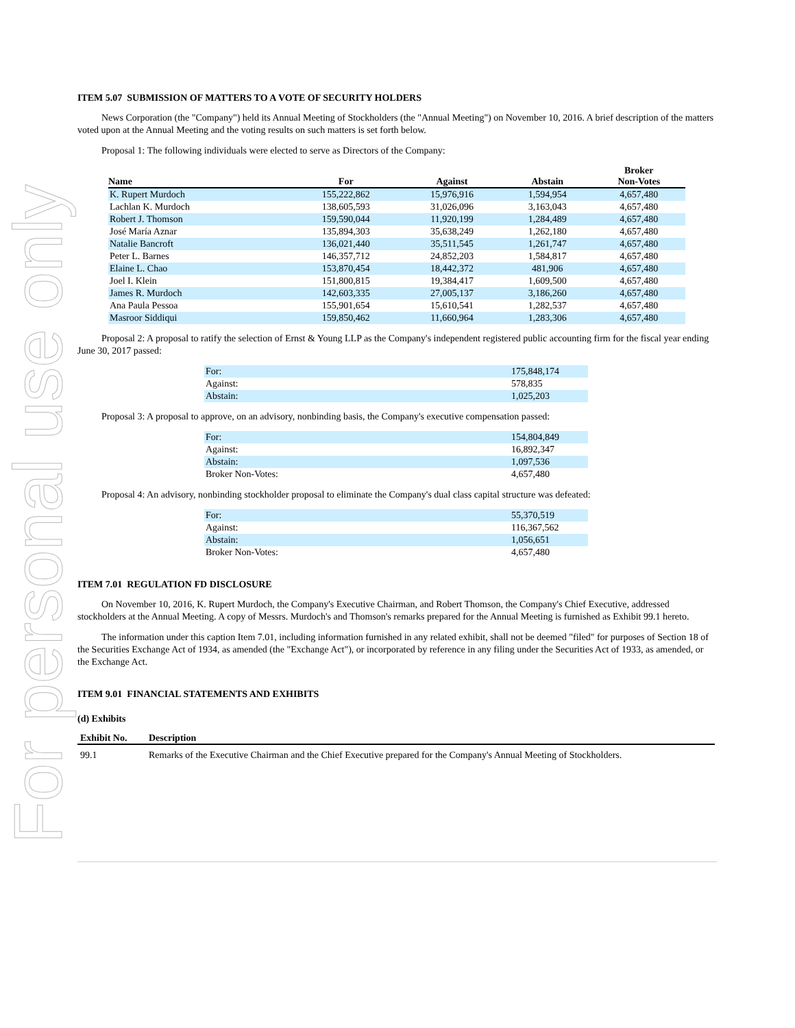For personal use only
ITEM 5.07 SUBMISSION OF MATTERS TO A VOTE OF SECURITY HOLDERS
News Corporation (the "Company") held its Annual Meeting of Stockholders (the "Annual Meeting") on November 10, 2016. A brief description of the matters voted upon at the Annual Meeting and the voting results on such matters is set forth below.
Proposal 1: The following individuals were elected to serve as Directors of the Company:
| Name | For | Against | Abstain | Broker Non-Votes |
| --- | --- | --- | --- | --- |
| K. Rupert Murdoch | 155,222,862 | 15,976,916 | 1,594,954 | 4,657,480 |
| Lachlan K. Murdoch | 138,605,593 | 31,026,096 | 3,163,043 | 4,657,480 |
| Robert J. Thomson | 159,590,044 | 11,920,199 | 1,284,489 | 4,657,480 |
| José María Aznar | 135,894,303 | 35,638,249 | 1,262,180 | 4,657,480 |
| Natalie Bancroft | 136,021,440 | 35,511,545 | 1,261,747 | 4,657,480 |
| Peter L. Barnes | 146,357,712 | 24,852,203 | 1,584,817 | 4,657,480 |
| Elaine L. Chao | 153,870,454 | 18,442,372 | 481,906 | 4,657,480 |
| Joel I. Klein | 151,800,815 | 19,384,417 | 1,609,500 | 4,657,480 |
| James R. Murdoch | 142,603,335 | 27,005,137 | 3,186,260 | 4,657,480 |
| Ana Paula Pessoa | 155,901,654 | 15,610,541 | 1,282,537 | 4,657,480 |
| Masroor Siddiqui | 159,850,462 | 11,660,964 | 1,283,306 | 4,657,480 |
Proposal 2: A proposal to ratify the selection of Ernst & Young LLP as the Company's independent registered public accounting firm for the fiscal year ending June 30, 2017 passed:
| For: | 175,848,174 |
| Against: | 578,835 |
| Abstain: | 1,025,203 |
Proposal 3: A proposal to approve, on an advisory, nonbinding basis, the Company's executive compensation passed:
| For: | 154,804,849 |
| Against: | 16,892,347 |
| Abstain: | 1,097,536 |
| Broker Non-Votes: | 4,657,480 |
Proposal 4: An advisory, nonbinding stockholder proposal to eliminate the Company's dual class capital structure was defeated:
| For: | 55,370,519 |
| Against: | 116,367,562 |
| Abstain: | 1,056,651 |
| Broker Non-Votes: | 4,657,480 |
ITEM 7.01 REGULATION FD DISCLOSURE
On November 10, 2016, K. Rupert Murdoch, the Company's Executive Chairman, and Robert Thomson, the Company's Chief Executive, addressed stockholders at the Annual Meeting. A copy of Messrs. Murdoch's and Thomson's remarks prepared for the Annual Meeting is furnished as Exhibit 99.1 hereto.
The information under this caption Item 7.01, including information furnished in any related exhibit, shall not be deemed "filed" for purposes of Section 18 of the Securities Exchange Act of 1934, as amended (the "Exchange Act"), or incorporated by reference in any filing under the Securities Act of 1933, as amended, or the Exchange Act.
ITEM 9.01 FINANCIAL STATEMENTS AND EXHIBITS
(d) Exhibits
| Exhibit No. | Description |
| --- | --- |
| 99.1 | Remarks of the Executive Chairman and the Chief Executive prepared for the Company's Annual Meeting of Stockholders. |